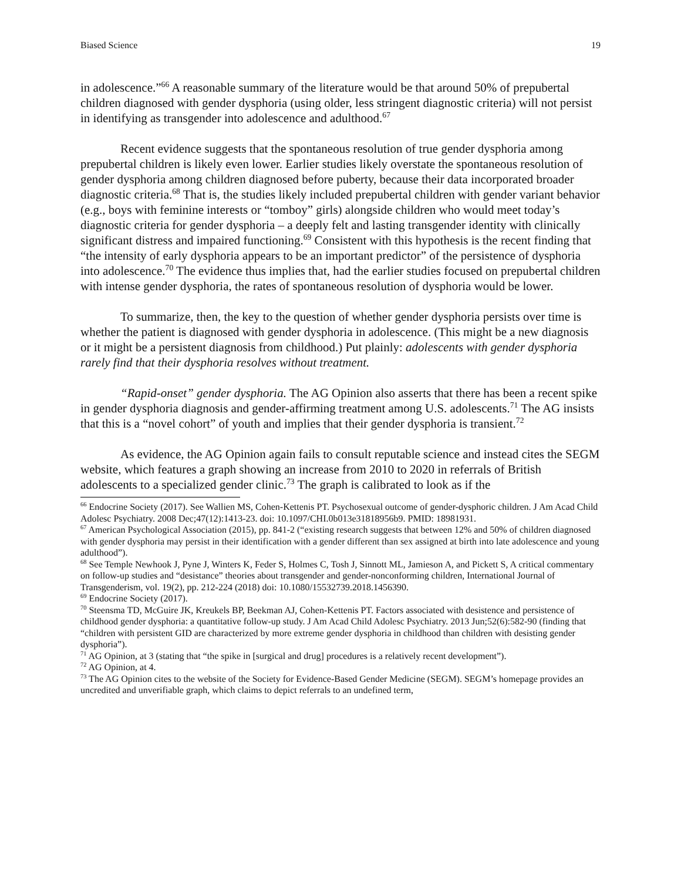Biased Science 19
in adolescence.”<sup>66</sup> A reasonable summary of the literature would be that around 50% of prepubertal children diagnosed with gender dysphoria (using older, less stringent diagnostic criteria) will not persist in identifying as transgender into adolescence and adulthood.<sup>67</sup>
Recent evidence suggests that the spontaneous resolution of true gender dysphoria among prepubertal children is likely even lower. Earlier studies likely overstate the spontaneous resolution of gender dysphoria among children diagnosed before puberty, because their data incorporated broader diagnostic criteria.<sup>68</sup> That is, the studies likely included prepubertal children with gender variant behavior (e.g., boys with feminine interests or “tomboy” girls) alongside children who would meet today’s diagnostic criteria for gender dysphoria – a deeply felt and lasting transgender identity with clinically significant distress and impaired functioning.<sup>69</sup> Consistent with this hypothesis is the recent finding that “the intensity of early dysphoria appears to be an important predictor” of the persistence of dysphoria into adolescence.<sup>70</sup> The evidence thus implies that, had the earlier studies focused on prepubertal children with intense gender dysphoria, the rates of spontaneous resolution of dysphoria would be lower.
To summarize, then, the key to the question of whether gender dysphoria persists over time is whether the patient is diagnosed with gender dysphoria in adolescence. (This might be a new diagnosis or it might be a persistent diagnosis from childhood.) Put plainly: adolescents with gender dysphoria rarely find that their dysphoria resolves without treatment.
“Rapid-onset” gender dysphoria. The AG Opinion also asserts that there has been a recent spike in gender dysphoria diagnosis and gender-affirming treatment among U.S. adolescents.<sup>71</sup> The AG insists that this is a “novel cohort” of youth and implies that their gender dysphoria is transient.<sup>72</sup>
As evidence, the AG Opinion again fails to consult reputable science and instead cites the SEGM website, which features a graph showing an increase from 2010 to 2020 in referrals of British adolescents to a specialized gender clinic.<sup>73</sup> The graph is calibrated to look as if the
<sup>66</sup> Endocrine Society (2017). See Wallien MS, Cohen-Kettenis PT. Psychosexual outcome of gender-dysphoric children. J Am Acad Child Adolesc Psychiatry. 2008 Dec;47(12):1413-23. doi: 10.1097/CHI.0b013e31818956b9. PMID: 18981931.
<sup>67</sup> American Psychological Association (2015), pp. 841-2 (“existing research suggests that between 12% and 50% of children diagnosed with gender dysphoria may persist in their identification with a gender different than sex assigned at birth into late adolescence and young adulthood”).
<sup>68</sup> See Temple Newhook J, Pyne J, Winters K, Feder S, Holmes C, Tosh J, Sinnott ML, Jamieson A, and Pickett S, A critical commentary on follow-up studies and “desistance” theories about transgender and gender-nonconforming children, International Journal of Transgenderism, vol. 19(2), pp. 212-224 (2018) doi: 10.1080/15532739.2018.1456390.
<sup>69</sup> Endocrine Society (2017).
<sup>70</sup> Steensma TD, McGuire JK, Kreukels BP, Beekman AJ, Cohen-Kettenis PT. Factors associated with desistence and persistence of childhood gender dysphoria: a quantitative follow-up study. J Am Acad Child Adolesc Psychiatry. 2013 Jun;52(6):582-90 (finding that “children with persistent GID are characterized by more extreme gender dysphoria in childhood than children with desisting gender dysphoria”).
<sup>71</sup> AG Opinion, at 3 (stating that “the spike in [surgical and drug] procedures is a relatively recent development”).
<sup>72</sup> AG Opinion, at 4.
<sup>73</sup> The AG Opinion cites to the website of the Society for Evidence-Based Gender Medicine (SEGM). SEGM’s homepage provides an uncredited and unverifiable graph, which claims to depict referrals to an undefined term,